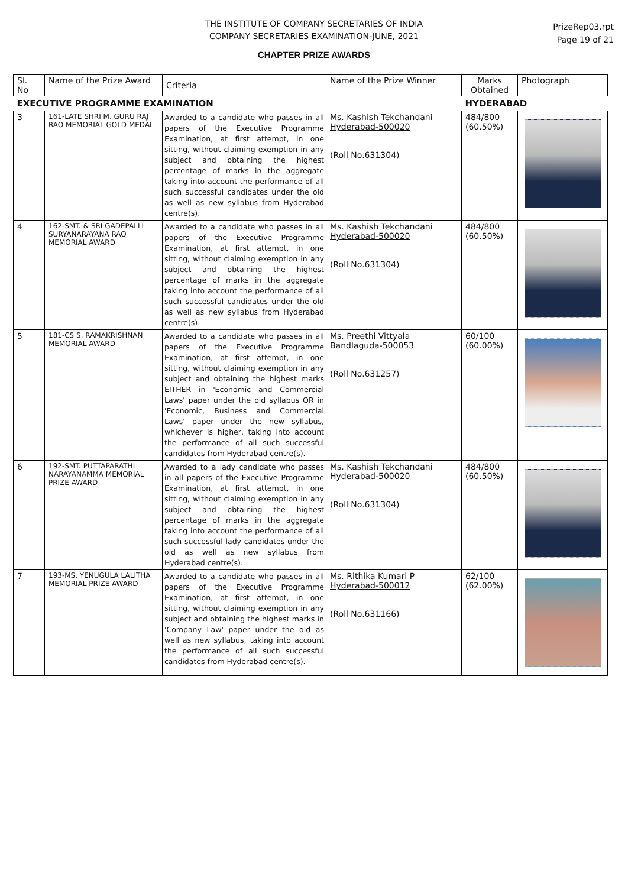THE INSTITUTE OF COMPANY SECRETARIES OF INDIA
COMPANY SECRETARIES EXAMINATION-JUNE, 2021
CHAPTER PRIZE AWARDS
PrizeRep03.rpt
Page 19 of 21
| Sl. No | Name of the Prize Award | Criteria | Name of the Prize Winner | Marks Obtained | Photograph |
| --- | --- | --- | --- | --- | --- |
| EXECUTIVE PROGRAMME EXAMINATION | | | | HYDERABAD | |
| 3 | 161-LATE SHRI M. GURU RAJ RAO MEMORIAL GOLD MEDAL | Awarded to a candidate who passes in all papers of the Executive Programme Examination, at first attempt, in one sitting, without claiming exemption in any subject and obtaining the highest percentage of marks in the aggregate taking into account the performance of all such successful candidates under the old as well as new syllabus from Hyderabad centre(s). | Ms. Kashish Tekchandani Hyderabad-500020 (Roll No.631304) | 484/800 (60.50%) | |
| 4 | 162-SMT. & SRI GADEPALLI SURYANARAYANA RAO MEMORIAL AWARD | Awarded to a candidate who passes in all papers of the Executive Programme Examination, at first attempt, in one sitting, without claiming exemption in any subject and obtaining the highest percentage of marks in the aggregate taking into account the performance of all such successful candidates under the old as well as new syllabus from Hyderabad centre(s). | Ms. Kashish Tekchandani Hyderabad-500020 (Roll No.631304) | 484/800 (60.50%) | |
| 5 | 181-CS S. RAMAKRISHNAN MEMORIAL AWARD | Awarded to a candidate who passes in all papers of the Executive Programme Examination, at first attempt, in one sitting, without claiming exemption in any subject and obtaining the highest marks EITHER in 'Economic and Commercial Laws' paper under the old syllabus OR in 'Economic, Business and Commercial Laws' paper under the new syllabus, whichever is higher, taking into account the performance of all such successful candidates from Hyderabad centre(s). | Ms. Preethi Vittyala Bandlaguda-500053 (Roll No.631257) | 60/100 (60.00%) | |
| 6 | 192-SMT. PUTTAPARATHI NARAYANAMMA MEMORIAL PRIZE AWARD | Awarded to a lady candidate who passes in all papers of the Executive Programme Examination, at first attempt, in one sitting, without claiming exemption in any subject and obtaining the highest percentage of marks in the aggregate taking into account the performance of all such successful lady candidates under the old as well as new syllabus from Hyderabad centre(s). | Ms. Kashish Tekchandani Hyderabad-500020 (Roll No.631304) | 484/800 (60.50%) | |
| 7 | 193-MS. YENUGULA LALITHA MEMORIAL PRIZE AWARD | Awarded to a candidate who passes in all papers of the Executive Programme Examination, at first attempt, in one sitting, without claiming exemption in any subject and obtaining the highest marks in 'Company Law' paper under the old as well as new syllabus, taking into account the performance of all such successful candidates from Hyderabad centre(s). | Ms. Rithika Kumari P Hyderabad-500012 (Roll No.631166) | 62/100 (62.00%) | |